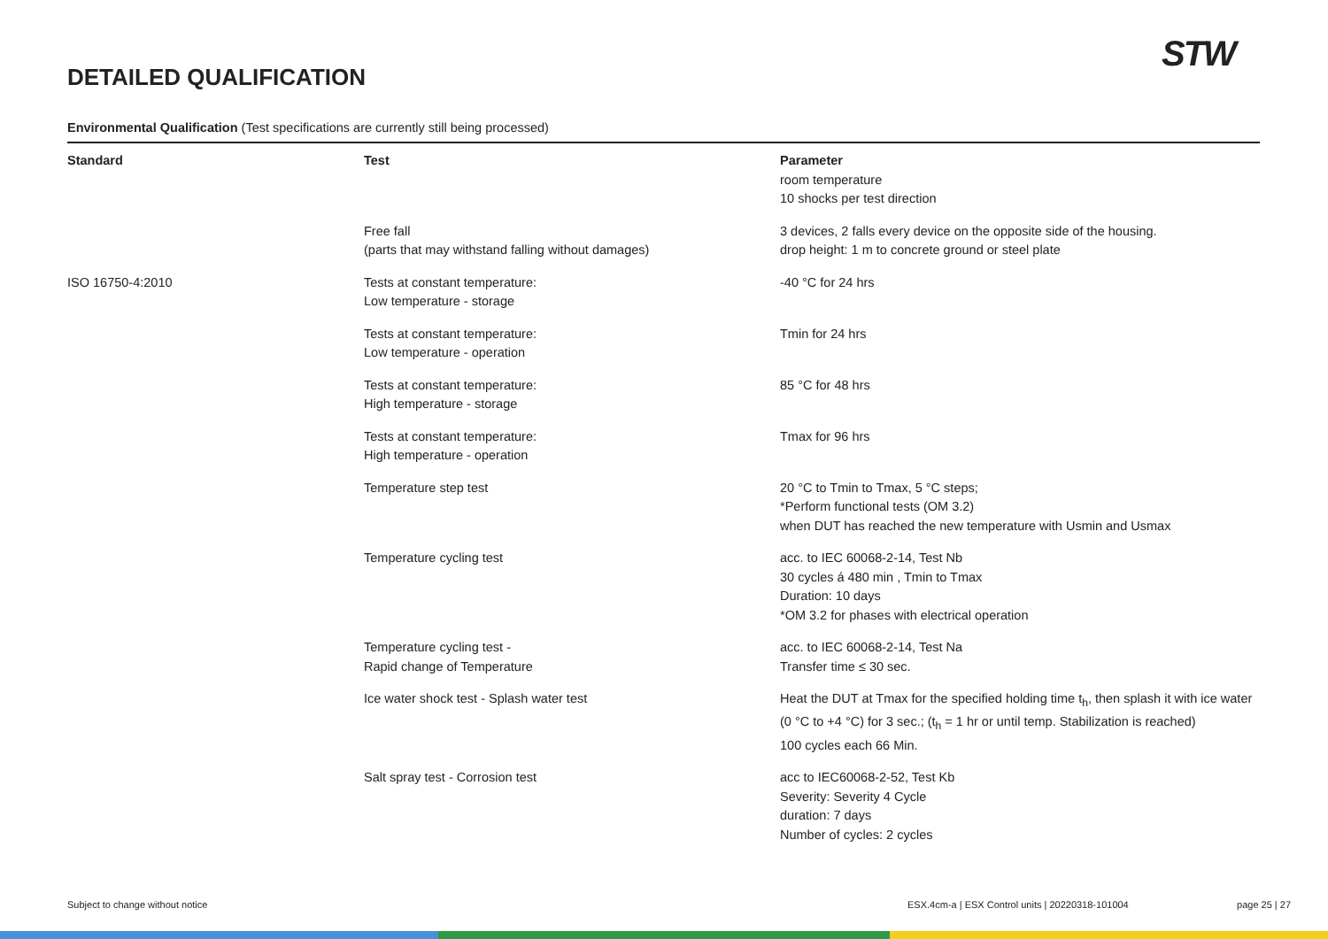DETAILED QUALIFICATION
STW
Environmental Qualification (Test specifications are currently still being processed)
| Standard | Test | Parameter |
| --- | --- | --- |
| | | room temperature 10 shocks per test direction |
| | Free fall (parts that may withstand falling without damages) | 3 devices, 2 falls every device on the opposite side of the housing. drop height: 1 m to concrete ground or steel plate |
| ISO 16750-4:2010 | Tests at constant temperature: Low temperature - storage | -40 °C for 24 hrs |
| | Tests at constant temperature: Low temperature - operation | Tmin for 24 hrs |
| | Tests at constant temperature: High temperature - storage | 85 °C for 48 hrs |
| | Tests at constant temperature: High temperature - operation | Tmax for 96 hrs |
| | Temperature step test | 20 °C to Tmin to Tmax, 5 °C steps; *Perform functional tests (OM 3.2) when DUT has reached the new temperature with Usmin and Usmax |
| | Temperature cycling test | acc. to IEC 60068-2-14, Test Nb 30 cycles á 480 min , Tmin to Tmax Duration: 10 days *OM 3.2 for phases with electrical operation |
| | Temperature cycling test - Rapid change of Temperature | acc. to IEC 60068-2-14, Test Na Transfer time ≤ 30 sec. |
| | Ice water shock test - Splash water test | Heat the DUT at Tmax for the specified holding time t<sub>h</sub>, then splash it with ice water (0 °C to +4 °C) for 3 sec.; (t<sub>h</sub> = 1 hr or until temp. Stabilization is reached) 100 cycles each 66 Min. |
| | Salt spray test - Corrosion test | acc to IEC60068-2-52, Test Kb Severity: Severity 4 Cycle duration: 7 days Number of cycles: 2 cycles |
Subject to change without notice ESX.4cm-a | ESX Control units | 20220318-101004 page 25 | 27